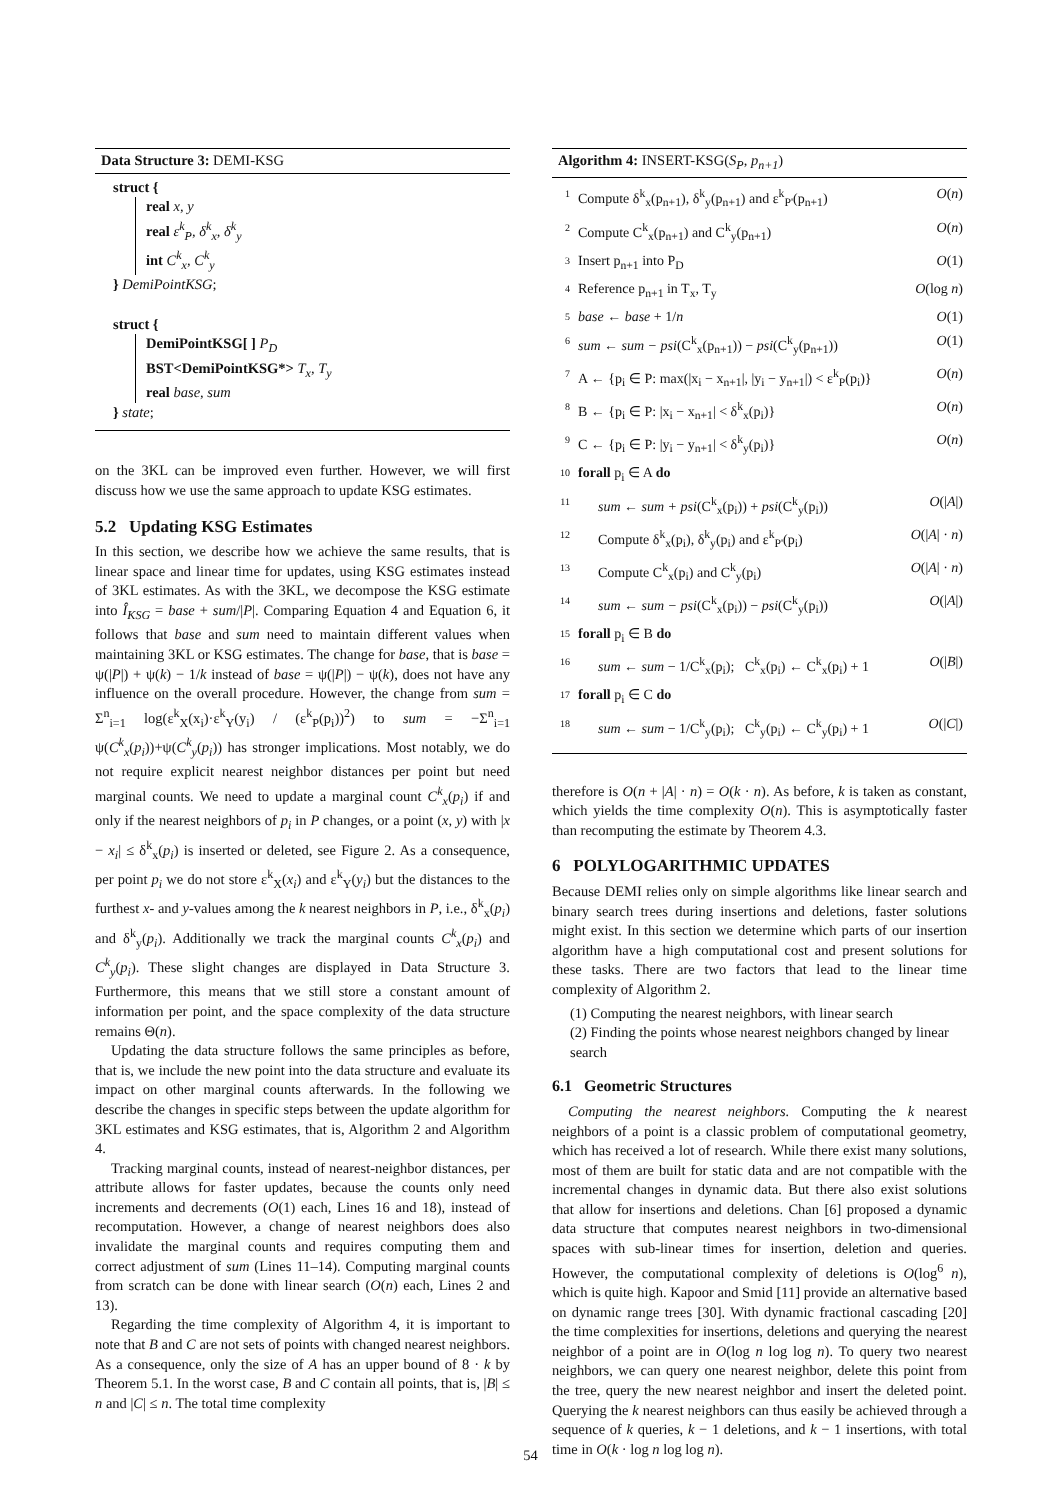Data Structure 3: DEMI-KSG
struct {
real x, y
real ε<sup>k</sup><sub>P</sub>, δ<sup>k</sup><sub>x</sub>, δ<sup>k</sup><sub>y</sub>
int C<sup>k</sup><sub>x</sub>, C<sup>k</sup><sub>y</sub>
} DemiPointKSG;
struct {
DemiPointKSG[ ] P<sub>D</sub>
BST<DemiPointKSG*> T<sub>x</sub>, T<sub>y</sub>
real base, sum
} state;
on the 3KL can be improved even further. However, we will first discuss how we use the same approach to update KSG estimates.
5.2 Updating KSG Estimates
In this section, we describe how we achieve the same results, that is linear space and linear time for updates, using KSG estimates instead of 3KL estimates. As with the 3KL, we decompose the KSG estimate into Î<sub>KSG</sub> = base + sum/|P|. Comparing Equation 4 and Equation 6, it follows that base and sum need to maintain different values when maintaining 3KL or KSG estimates. The change for base, that is base = ψ(|P|) + ψ(k) − 1/k instead of base = ψ(|P|) − ψ(k), does not have any influence on the overall procedure. However, the change from sum = Σ<sup>n</sup><sub>i=1</sub> log(ε<sup>k</sup><sub>X</sub>(x<sub>i</sub>)·ε<sup>k</sup><sub>Y</sub>(y<sub>i</sub>) / (ε<sup>k</sup><sub>P</sub>(p<sub>i</sub>))<sup>2</sup>) to sum = −Σ<sup>n</sup><sub>i=1</sub> ψ(C<sup>k</sup><sub>x</sub>(p<sub>i</sub>))+ψ(C<sup>k</sup><sub>y</sub>(p<sub>i</sub>)) has stronger implications. Most notably, we do not require explicit nearest neighbor distances per point but need marginal counts. We need to update a marginal count C<sup>k</sup><sub>x</sub>(p<sub>i</sub>) if and only if the nearest neighbors of p<sub>i</sub> in P changes, or a point (x, y) with |x − x<sub>i</sub>| ≤ δ<sup>k</sup><sub>x</sub>(p<sub>i</sub>) is inserted or deleted, see Figure 2. As a consequence, per point p<sub>i</sub> we do not store ε<sup>k</sup><sub>X</sub>(x<sub>i</sub>) and ε<sup>k</sup><sub>Y</sub>(y<sub>i</sub>) but the distances to the furthest x- and y-values among the k nearest neighbors in P, i.e., δ<sup>k</sup><sub>x</sub>(p<sub>i</sub>) and δ<sup>k</sup><sub>y</sub>(p<sub>i</sub>). Additionally we track the marginal counts C<sup>k</sup><sub>x</sub>(p<sub>i</sub>) and C<sup>k</sup><sub>y</sub>(p<sub>i</sub>). These slight changes are displayed in Data Structure 3. Furthermore, this means that we still store a constant amount of information per point, and the space complexity of the data structure remains Θ(n).
Updating the data structure follows the same principles as before, that is, we include the new point into the data structure and evaluate its impact on other marginal counts afterwards. In the following we describe the changes in specific steps between the update algorithm for 3KL estimates and KSG estimates, that is, Algorithm 2 and Algorithm 4.
Tracking marginal counts, instead of nearest-neighbor distances, per attribute allows for faster updates, because the counts only need increments and decrements (O(1) each, Lines 16 and 18), instead of recomputation. However, a change of nearest neighbors does also invalidate the marginal counts and requires computing them and correct adjustment of sum (Lines 11–14). Computing marginal counts from scratch can be done with linear search (O(n) each, Lines 2 and 13).
Regarding the time complexity of Algorithm 4, it is important to note that B and C are not sets of points with changed nearest neighbors. As a consequence, only the size of A has an upper bound of 8 · k by Theorem 5.1. In the worst case, B and C contain all points, that is, |B| ≤ n and |C| ≤ n. The total time complexity
Algorithm 4: INSERT-KSG(S<sub>P</sub>, p<sub>n+1</sub>)
| 1 | Compute δ<sup>k</sup><sub>x</sub>(p<sub>n+1</sub>), δ<sup>k</sup><sub>y</sub>(p<sub>n+1</sub>) and ε<sup>k</sup><sub>P'</sub>(p<sub>n+1</sub>) | O ( n ) |
| 2 | Compute C<sup>k</sup><sub>x</sub>(p<sub>n+1</sub>) and C<sup>k</sup><sub>y</sub>(p<sub>n+1</sub>) | O ( n ) |
| 3 | Insert p<sub>n+1</sub> into P<sub>D</sub> | O (1) |
| 4 | Reference p<sub>n+1</sub> in T<sub>x</sub>, T<sub>y</sub> | O (log n ) |
| 5 | base ← base + 1/ n | O (1) |
| 6 | sum ← sum − psi (C<sup>k</sup><sub>x</sub>(p<sub>n+1</sub>)) − psi (C<sup>k</sup><sub>y</sub>(p<sub>n+1</sub>)) | O (1) |
| 7 | A ← {p<sub>i</sub> ∈ P: max(/x<sub>i</sub> − x<sub>n+1</sub>/, /y<sub>i</sub> − y<sub>n+1</sub>/) < ε<sup>k</sup><sub>P</sub>(p<sub>i</sub>)} | O ( n ) |
| 8 | B ← {p<sub>i</sub> ∈ P: /x<sub>i</sub> − x<sub>n+1</sub>/ < δ<sup>k</sup><sub>x</sub>(p<sub>i</sub>)} | O ( n ) |
| 9 | C ← {p<sub>i</sub> ∈ P: /y<sub>i</sub> − y<sub>n+1</sub>/ < δ<sup>k</sup><sub>y</sub>(p<sub>i</sub>)} | O ( n ) |
| 10 | forall p<sub>i</sub> ∈ A do | |
| 11 | sum ← sum + psi (C<sup>k</sup><sub>x</sub>(p<sub>i</sub>)) + psi (C<sup>k</sup><sub>y</sub>(p<sub>i</sub>)) | O (/ A /) |
| 12 | Compute δ<sup>k</sup><sub>x</sub>(p<sub>i</sub>), δ<sup>k</sup><sub>y</sub>(p<sub>i</sub>) and ε<sup>k</sup><sub>P'</sub>(p<sub>i</sub>) | O (/ A / · n ) |
| 13 | Compute C<sup>k</sup><sub>x</sub>(p<sub>i</sub>) and C<sup>k</sup><sub>y</sub>(p<sub>i</sub>) | O (/ A / · n ) |
| 14 | sum ← sum − psi (C<sup>k</sup><sub>x</sub>(p<sub>i</sub>)) − psi (C<sup>k</sup><sub>y</sub>(p<sub>i</sub>)) | O (/ A /) |
| 15 | forall p<sub>i</sub> ∈ B do | |
| 16 | sum ← sum − 1/C<sup>k</sup><sub>x</sub>(p<sub>i</sub>); C<sup>k</sup><sub>x</sub>(p<sub>i</sub>) ← C<sup>k</sup><sub>x</sub>(p<sub>i</sub>) + 1 | O (/ B /) |
| 17 | forall p<sub>i</sub> ∈ C do | |
| 18 | sum ← sum − 1/C<sup>k</sup><sub>y</sub>(p<sub>i</sub>); C<sup>k</sup><sub>y</sub>(p<sub>i</sub>) ← C<sup>k</sup><sub>y</sub>(p<sub>i</sub>) + 1 | O (/ C /) |
therefore is O(n + |A| · n) = O(k · n). As before, k is taken as constant, which yields the time complexity O(n). This is asymptotically faster than recomputing the estimate by Theorem 4.3.
6 POLYLOGARITHMIC UPDATES
Because DEMI relies only on simple algorithms like linear search and binary search trees during insertions and deletions, faster solutions might exist. In this section we determine which parts of our insertion algorithm have a high computational cost and present solutions for these tasks. There are two factors that lead to the linear time complexity of Algorithm 2.
(1) Computing the nearest neighbors, with linear search
(2) Finding the points whose nearest neighbors changed by linear search
6.1 Geometric Structures
Computing the nearest neighbors. Computing the k nearest neighbors of a point is a classic problem of computational geometry, which has received a lot of research. While there exist many solutions, most of them are built for static data and are not compatible with the incremental changes in dynamic data. But there also exist solutions that allow for insertions and deletions. Chan [6] proposed a dynamic data structure that computes nearest neighbors in two-dimensional spaces with sub-linear times for insertion, deletion and queries. However, the computational complexity of deletions is O(log<sup>6</sup> n), which is quite high. Kapoor and Smid [11] provide an alternative based on dynamic range trees [30]. With dynamic fractional cascading [20] the time complexities for insertions, deletions and querying the nearest neighbor of a point are in O(log n log log n). To query two nearest neighbors, we can query one nearest neighbor, delete this point from the tree, query the new nearest neighbor and insert the deleted point. Querying the k nearest neighbors can thus easily be achieved through a sequence of k queries, k − 1 deletions, and k − 1 insertions, with total time in O(k · log n log log n).
54